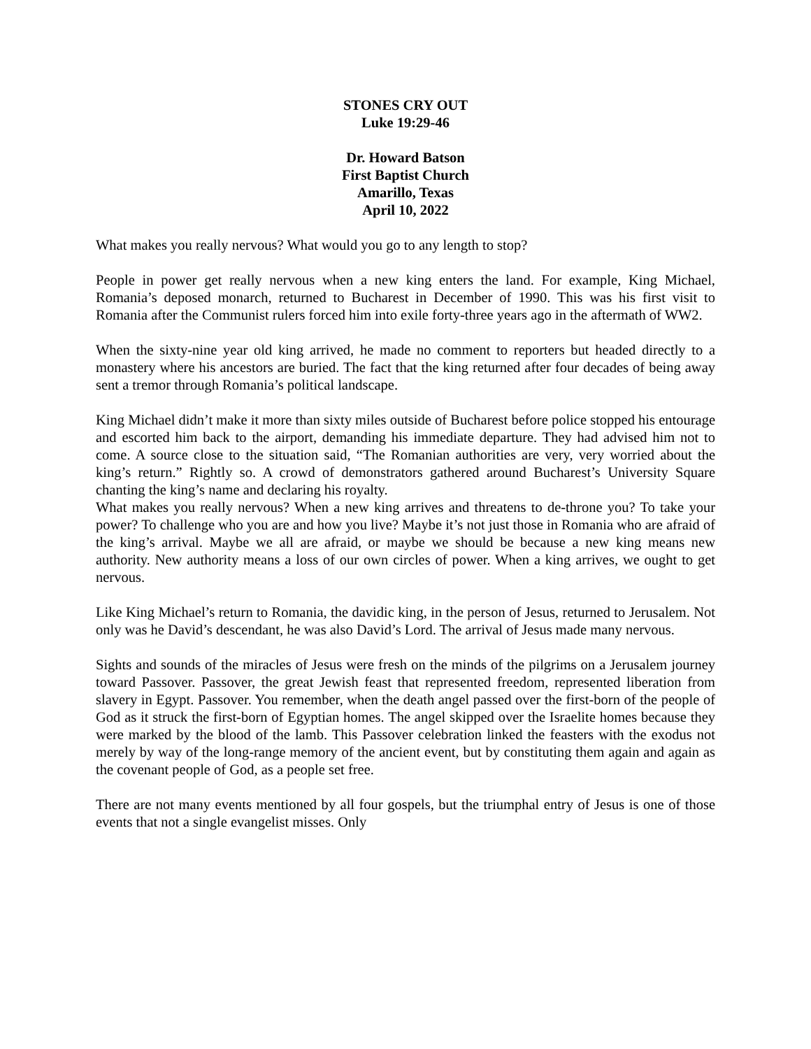STONES CRY OUT
Luke 19:29-46
Dr. Howard Batson
First Baptist Church
Amarillo, Texas
April 10, 2022
What makes you really nervous? What would you go to any length to stop?
People in power get really nervous when a new king enters the land. For example, King Michael, Romania’s deposed monarch, returned to Bucharest in December of 1990. This was his first visit to Romania after the Communist rulers forced him into exile forty-three years ago in the aftermath of WW2.
When the sixty-nine year old king arrived, he made no comment to reporters but headed directly to a monastery where his ancestors are buried. The fact that the king returned after four decades of being away sent a tremor through Romania’s political landscape.
King Michael didn’t make it more than sixty miles outside of Bucharest before police stopped his entourage and escorted him back to the airport, demanding his immediate departure. They had advised him not to come. A source close to the situation said, “The Romanian authorities are very, very worried about the king’s return.” Rightly so. A crowd of demonstrators gathered around Bucharest’s University Square chanting the king’s name and declaring his royalty.
What makes you really nervous? When a new king arrives and threatens to de-throne you? To take your power? To challenge who you are and how you live? Maybe it’s not just those in Romania who are afraid of the king’s arrival. Maybe we all are afraid, or maybe we should be because a new king means new authority. New authority means a loss of our own circles of power. When a king arrives, we ought to get nervous.
Like King Michael’s return to Romania, the davidic king, in the person of Jesus, returned to Jerusalem. Not only was he David’s descendant, he was also David’s Lord. The arrival of Jesus made many nervous.
Sights and sounds of the miracles of Jesus were fresh on the minds of the pilgrims on a Jerusalem journey toward Passover. Passover, the great Jewish feast that represented freedom, represented liberation from slavery in Egypt. Passover. You remember, when the death angel passed over the first-born of the people of God as it struck the first-born of Egyptian homes. The angel skipped over the Israelite homes because they were marked by the blood of the lamb. This Passover celebration linked the feasters with the exodus not merely by way of the long-range memory of the ancient event, but by constituting them again and again as the covenant people of God, as a people set free.
There are not many events mentioned by all four gospels, but the triumphal entry of Jesus is one of those events that not a single evangelist misses. Only